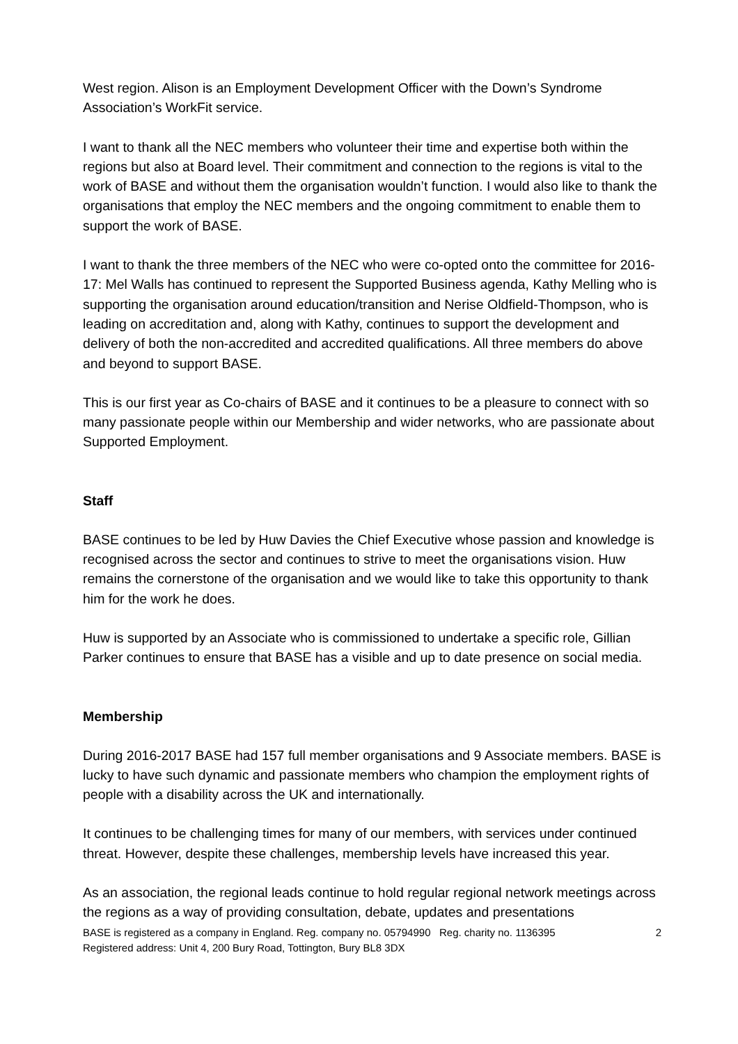West region. Alison is an Employment Development Officer with the Down’s Syndrome Association’s WorkFit service.
I want to thank all the NEC members who volunteer their time and expertise both within the regions but also at Board level. Their commitment and connection to the regions is vital to the work of BASE and without them the organisation wouldn’t function. I would also like to thank the organisations that employ the NEC members and the ongoing commitment to enable them to support the work of BASE.
I want to thank the three members of the NEC who were co-opted onto the committee for 2016-17: Mel Walls has continued to represent the Supported Business agenda, Kathy Melling who is supporting the organisation around education/transition and Nerise Oldfield-Thompson, who is leading on accreditation and, along with Kathy, continues to support the development and delivery of both the non-accredited and accredited qualifications. All three members do above and beyond to support BASE.
This is our first year as Co-chairs of BASE and it continues to be a pleasure to connect with so many passionate people within our Membership and wider networks, who are passionate about Supported Employment.
Staff
BASE continues to be led by Huw Davies the Chief Executive whose passion and knowledge is recognised across the sector and continues to strive to meet the organisations vision. Huw remains the cornerstone of the organisation and we would like to take this opportunity to thank him for the work he does.
Huw is supported by an Associate who is commissioned to undertake a specific role, Gillian Parker continues to ensure that BASE has a visible and up to date presence on social media.
Membership
During 2016-2017 BASE had 157 full member organisations and 9 Associate members. BASE is lucky to have such dynamic and passionate members who champion the employment rights of people with a disability across the UK and internationally.
It continues to be challenging times for many of our members, with services under continued threat. However, despite these challenges, membership levels have increased this year.
As an association, the regional leads continue to hold regular regional network meetings across the regions as a way of providing consultation, debate, updates and presentations
BASE is registered as a company in England. Reg. company no. 05794990 Reg. charity no. 1136395 2
Registered address: Unit 4, 200 Bury Road, Tottington, Bury BL8 3DX